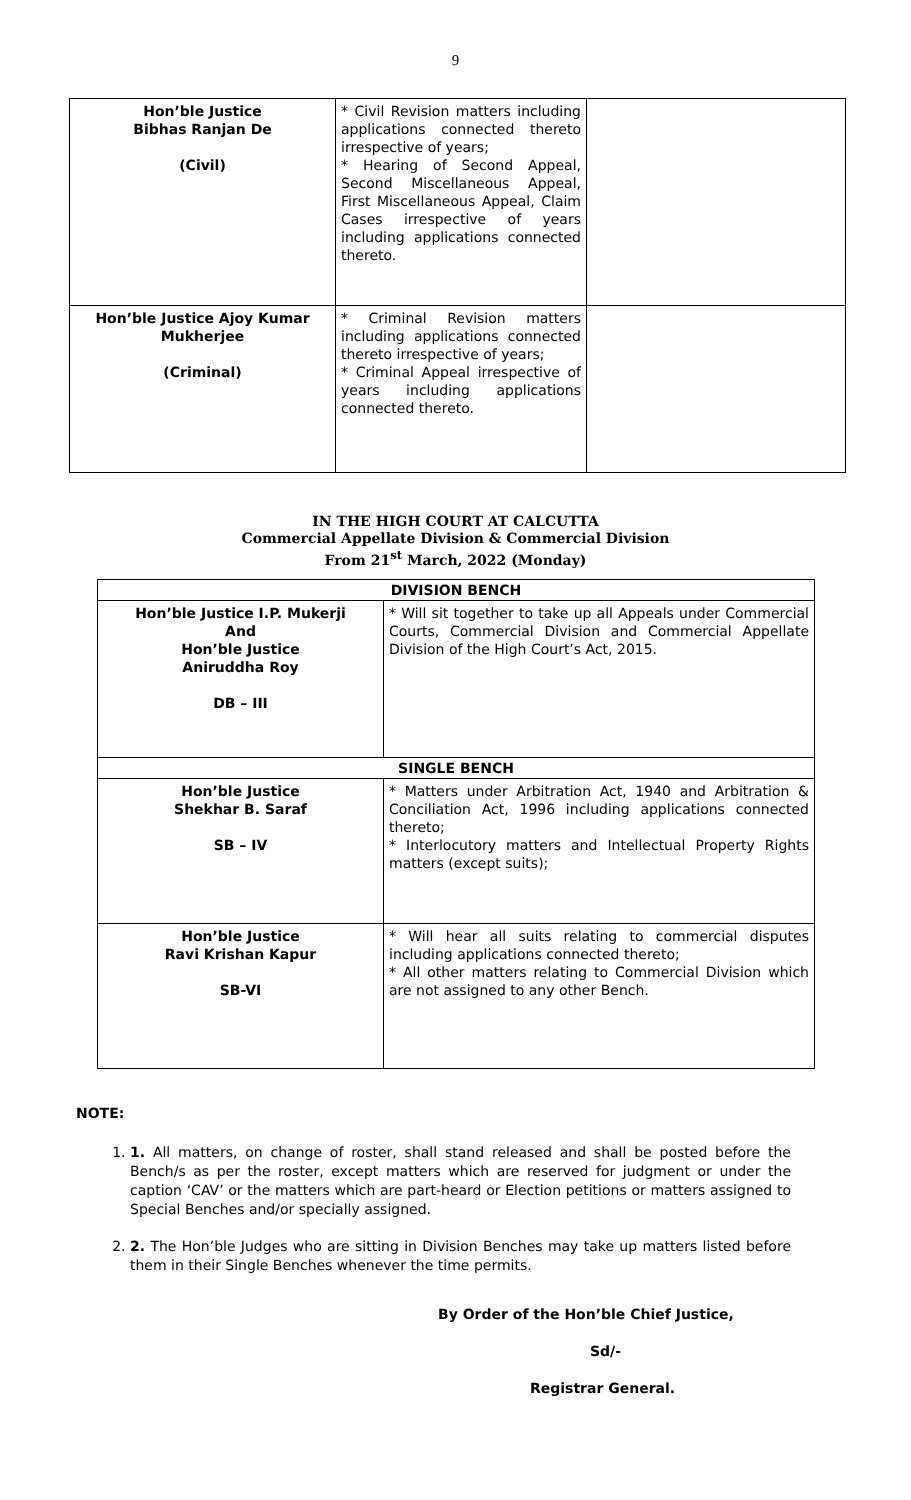9
| Hon’ble Justice Bibhas Ranjan De (Civil) | * Civil Revision matters including applications connected thereto irrespective of years; * Hearing of Second Appeal, Second Miscellaneous Appeal, First Miscellaneous Appeal, Claim Cases irrespective of years including applications connected thereto. | |
| Hon’ble Justice Ajoy Kumar Mukherjee (Criminal) | * Criminal Revision matters including applications connected thereto irrespective of years; * Criminal Appeal irrespective of years including applications connected thereto. | |
IN THE HIGH COURT AT CALCUTTA
Commercial Appellate Division & Commercial Division
From 21<sup>st</sup> March, 2022 (Monday)
| DIVISION BENCH | |
| Hon’ble Justice I.P. Mukerji And Hon’ble Justice Aniruddha Roy DB – III | * Will sit together to take up all Appeals under Commercial Courts, Commercial Division and Commercial Appellate Division of the High Court’s Act, 2015. |
| SINGLE BENCH | |
| Hon’ble Justice Shekhar B. Saraf SB – IV | * Matters under Arbitration Act, 1940 and Arbitration & Conciliation Act, 1996 including applications connected thereto; * Interlocutory matters and Intellectual Property Rights matters (except suits); |
| Hon’ble Justice Ravi Krishan Kapur SB-VI | * Will hear all suits relating to commercial disputes including applications connected thereto; * All other matters relating to Commercial Division which are not assigned to any other Bench. |
NOTE:
1. 1. All matters, on change of roster, shall stand released and shall be posted before the Bench/s as per the roster, except matters which are reserved for judgment or under the caption ‘CAV’ or the matters which are part-heard or Election petitions or matters assigned to Special Benches and/or specially assigned.
2. 2. The Hon’ble Judges who are sitting in Division Benches may take up matters listed before them in their Single Benches whenever the time permits.
By Order of the Hon’ble Chief Justice,
Sd/-
Registrar General.